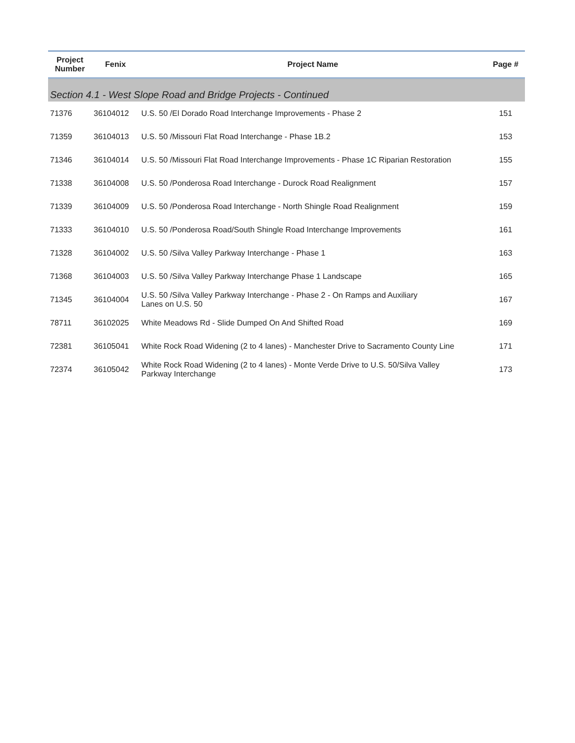| Project Number | Fenix | Project Name | Page # |
| --- | --- | --- | --- |
| Section 4.1 - West Slope Road and Bridge Projects - Continued | | | |
| 71376 | 36104012 | U.S. 50 /El Dorado Road Interchange Improvements - Phase 2 | 151 |
| 71359 | 36104013 | U.S. 50 /Missouri Flat Road Interchange - Phase 1B.2 | 153 |
| 71346 | 36104014 | U.S. 50 /Missouri Flat Road Interchange Improvements - Phase 1C Riparian Restoration | 155 |
| 71338 | 36104008 | U.S. 50 /Ponderosa Road Interchange - Durock Road Realignment | 157 |
| 71339 | 36104009 | U.S. 50 /Ponderosa Road Interchange - North Shingle Road Realignment | 159 |
| 71333 | 36104010 | U.S. 50 /Ponderosa Road/South Shingle Road Interchange Improvements | 161 |
| 71328 | 36104002 | U.S. 50 /Silva Valley Parkway Interchange - Phase 1 | 163 |
| 71368 | 36104003 | U.S. 50 /Silva Valley Parkway Interchange Phase 1 Landscape | 165 |
| 71345 | 36104004 | U.S. 50 /Silva Valley Parkway Interchange - Phase 2 - On Ramps and Auxiliary Lanes on U.S. 50 | 167 |
| 78711 | 36102025 | White Meadows Rd - Slide Dumped On And Shifted Road | 169 |
| 72381 | 36105041 | White Rock Road Widening (2 to 4 lanes) - Manchester Drive to Sacramento County Line | 171 |
| 72374 | 36105042 | White Rock Road Widening (2 to 4 lanes) - Monte Verde Drive to U.S. 50/Silva Valley Parkway Interchange | 173 |